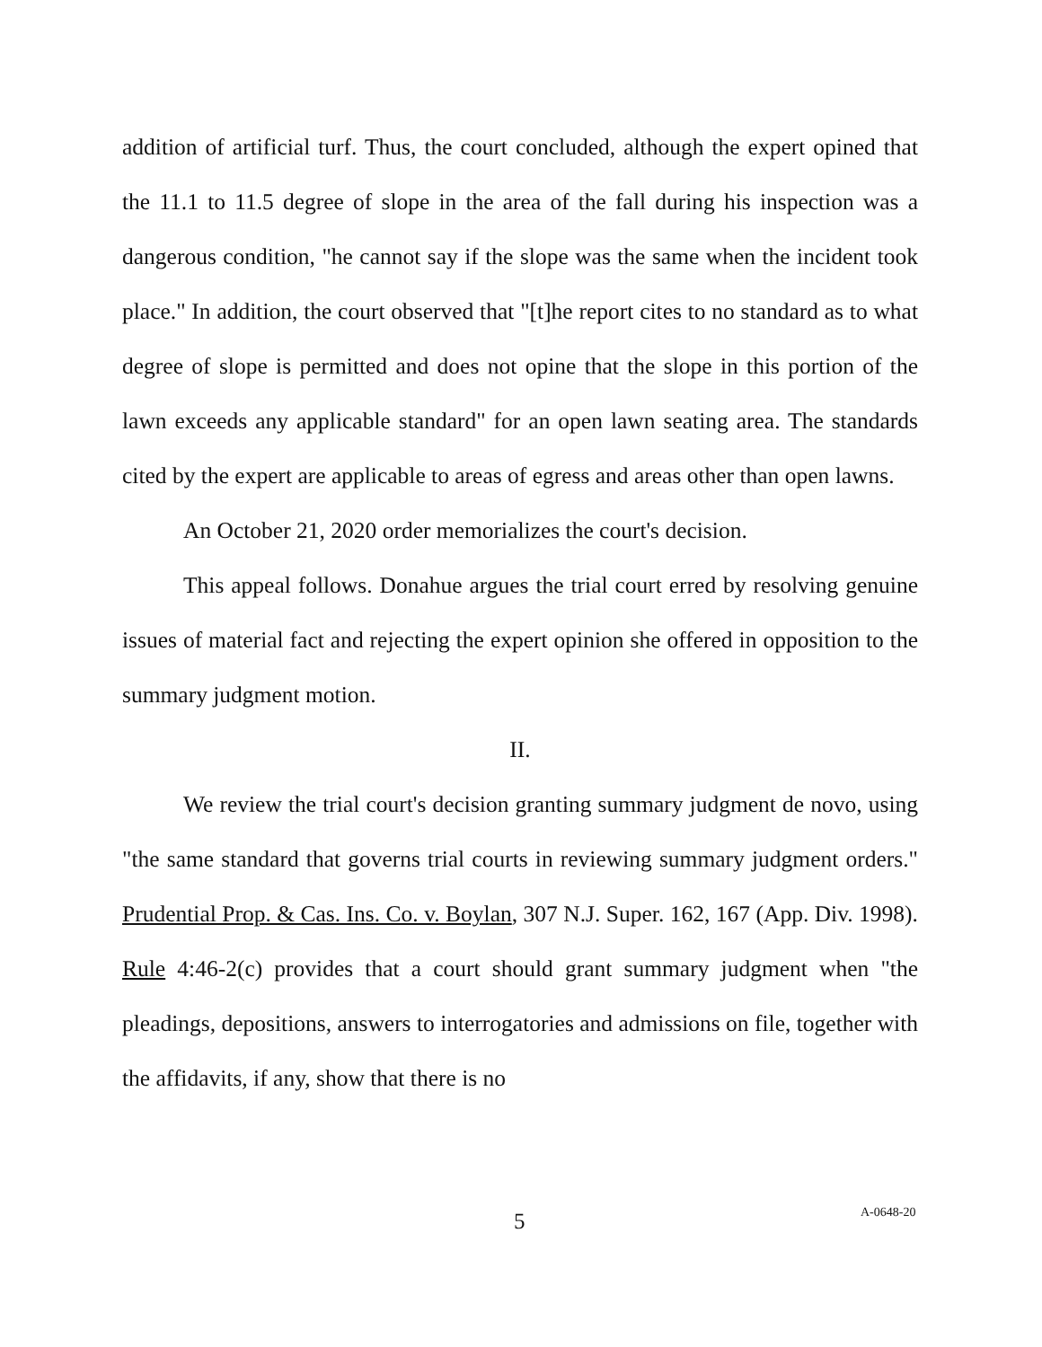addition of artificial turf. Thus, the court concluded, although the expert opined that the 11.1 to 11.5 degree of slope in the area of the fall during his inspection was a dangerous condition, "he cannot say if the slope was the same when the incident took place." In addition, the court observed that "[t]he report cites to no standard as to what degree of slope is permitted and does not opine that the slope in this portion of the lawn exceeds any applicable standard" for an open lawn seating area. The standards cited by the expert are applicable to areas of egress and areas other than open lawns.
An October 21, 2020 order memorializes the court's decision.
This appeal follows. Donahue argues the trial court erred by resolving genuine issues of material fact and rejecting the expert opinion she offered in opposition to the summary judgment motion.
II.
We review the trial court's decision granting summary judgment de novo, using "the same standard that governs trial courts in reviewing summary judgment orders." Prudential Prop. & Cas. Ins. Co. v. Boylan, 307 N.J. Super. 162, 167 (App. Div. 1998). Rule 4:46-2(c) provides that a court should grant summary judgment when "the pleadings, depositions, answers to interrogatories and admissions on file, together with the affidavits, if any, show that there is no
5 A-0648-20